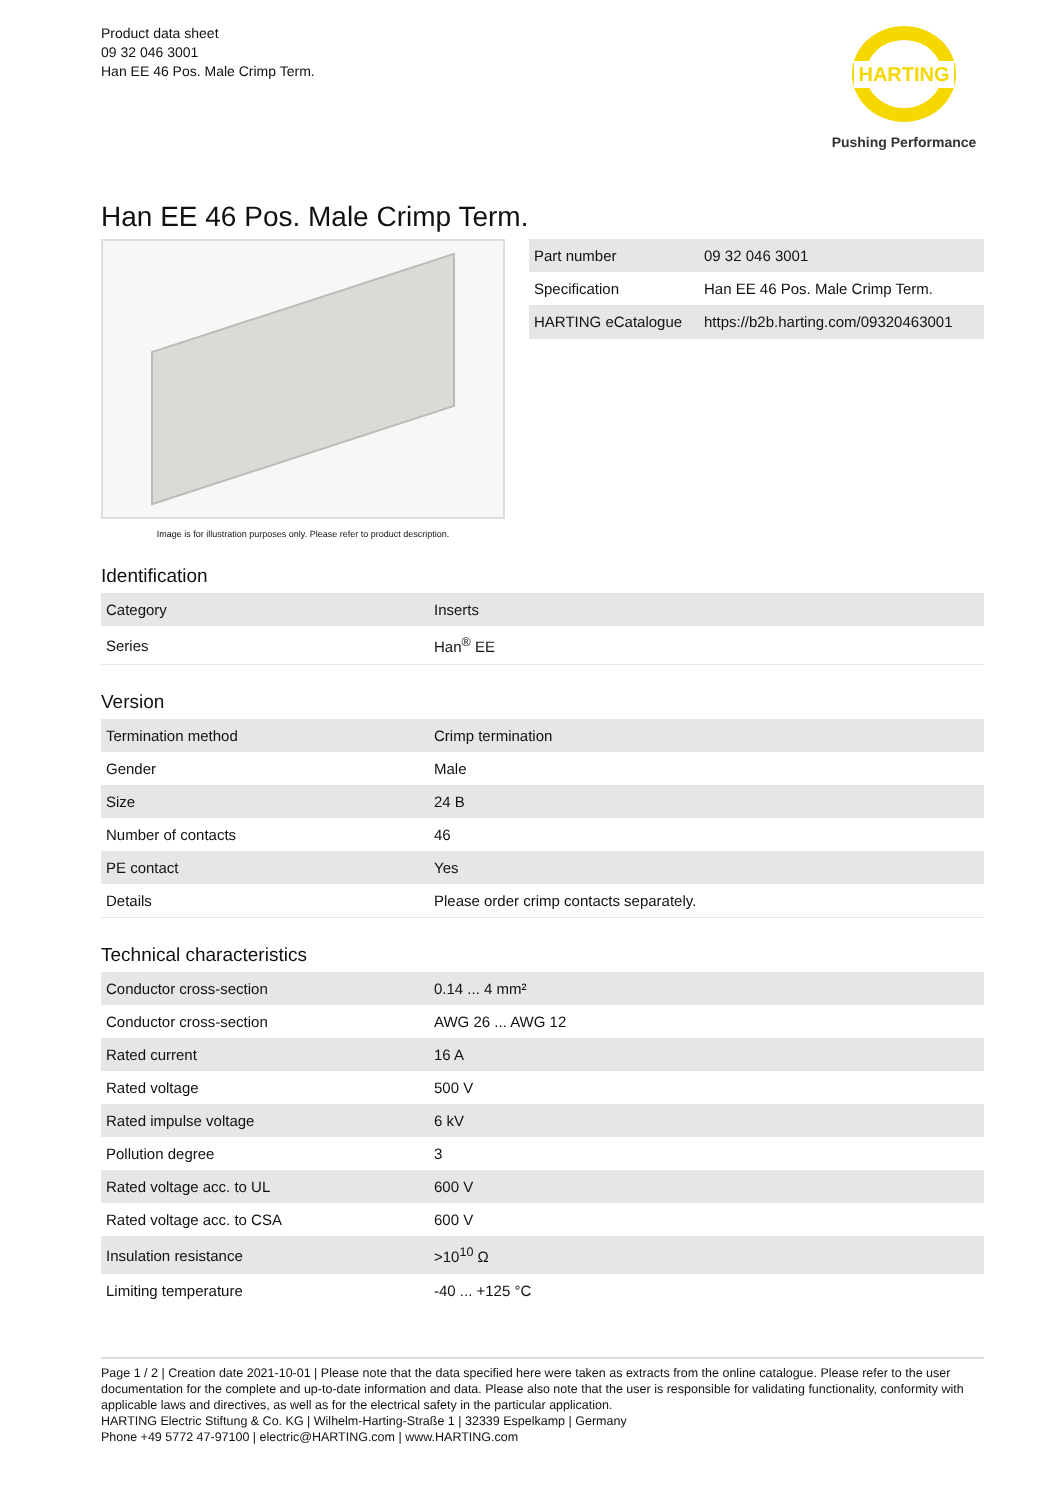Product data sheet
09 32 046 3001
Han EE 46 Pos. Male Crimp Term.
HARTING
Pushing Performance
Han EE 46 Pos. Male Crimp Term.
Image is for illustration purposes only. Please refer to product description.
| Part number | 09 32 046 3001 |
| Specification | Han EE 46 Pos. Male Crimp Term. |
| HARTING eCatalogue | https://b2b.harting.com/09320463001 |
Identification
| Category | Inserts |
| Series | Han<sup>®</sup> EE |
Version
| Termination method | Crimp termination |
| Gender | Male |
| Size | 24 B |
| Number of contacts | 46 |
| PE contact | Yes |
| Details | Please order crimp contacts separately. |
Technical characteristics
| Conductor cross-section | 0.14 ... 4 mm² |
| Conductor cross-section | AWG 26 ... AWG 12 |
| Rated current | 16 A |
| Rated voltage | 500 V |
| Rated impulse voltage | 6 kV |
| Pollution degree | 3 |
| Rated voltage acc. to UL | 600 V |
| Rated voltage acc. to CSA | 600 V |
| Insulation resistance | >10<sup>10</sup> Ω |
| Limiting temperature | -40 ... +125 °C |
Page 1 / 2 | Creation date 2021-10-01 | Please note that the data specified here were taken as extracts from the online catalogue. Please refer to the user documentation for the complete and up-to-date information and data. Please also note that the user is responsible for validating functionality, conformity with applicable laws and directives, as well as for the electrical safety in the particular application.
HARTING Electric Stiftung & Co. KG | Wilhelm-Harting-Straße 1 | 32339 Espelkamp | Germany
Phone +49 5772 47-97100 | electric@HARTING.com | www.HARTING.com